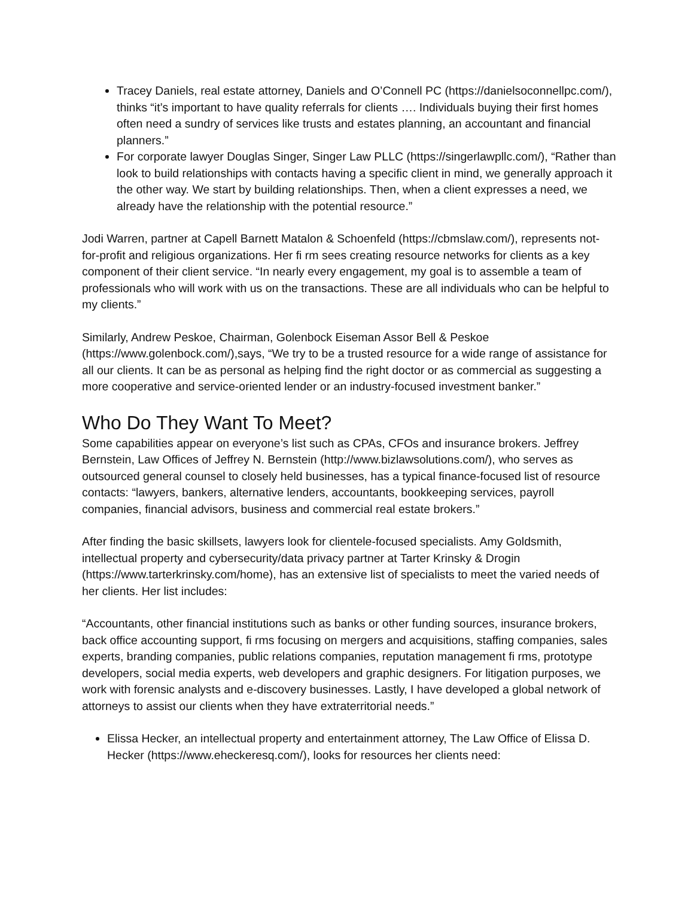Tracey Daniels, real estate attorney, Daniels and O’Connell PC (https://danielsoconnellpc.com/), thinks “it’s important to have quality referrals for clients …. Individuals buying their first homes often need a sundry of services like trusts and estates planning, an accountant and financial planners.”
For corporate lawyer Douglas Singer, Singer Law PLLC (https://singerlawpllc.com/), “Rather than look to build relationships with contacts having a specific client in mind, we generally approach it the other way. We start by building relationships. Then, when a client expresses a need, we already have the relationship with the potential resource.”
Jodi Warren, partner at Capell Barnett Matalon & Schoenfeld (https://cbmslaw.com/), represents not-for-profit and religious organizations. Her fi rm sees creating resource networks for clients as a key component of their client service. “In nearly every engagement, my goal is to assemble a team of professionals who will work with us on the transactions. These are all individuals who can be helpful to my clients.”
Similarly, Andrew Peskoe, Chairman, Golenbock Eiseman Assor Bell & Peskoe (https://www.golenbock.com/),says, “We try to be a trusted resource for a wide range of assistance for all our clients. It can be as personal as helping find the right doctor or as commercial as suggesting a more cooperative and service-oriented lender or an industry-focused investment banker.”
Who Do They Want To Meet?
Some capabilities appear on everyone’s list such as CPAs, CFOs and insurance brokers. Jeffrey Bernstein, Law Offices of Jeffrey N. Bernstein (http://www.bizlawsolutions.com/), who serves as outsourced general counsel to closely held businesses, has a typical finance-focused list of resource contacts: “lawyers, bankers, alternative lenders, accountants, bookkeeping services, payroll companies, financial advisors, business and commercial real estate brokers.”
After finding the basic skillsets, lawyers look for clientele-focused specialists. Amy Goldsmith, intellectual property and cybersecurity/data privacy partner at Tarter Krinsky & Drogin (https://www.tarterkrinsky.com/home), has an extensive list of specialists to meet the varied needs of her clients. Her list includes:
“Accountants, other financial institutions such as banks or other funding sources, insurance brokers, back office accounting support, fi rms focusing on mergers and acquisitions, staffing companies, sales experts, branding companies, public relations companies, reputation management fi rms, prototype developers, social media experts, web developers and graphic designers. For litigation purposes, we work with forensic analysts and e-discovery businesses. Lastly, I have developed a global network of attorneys to assist our clients when they have extraterritorial needs.”
Elissa Hecker, an intellectual property and entertainment attorney, The Law Office of Elissa D. Hecker (https://www.eheckeresq.com/), looks for resources her clients need: